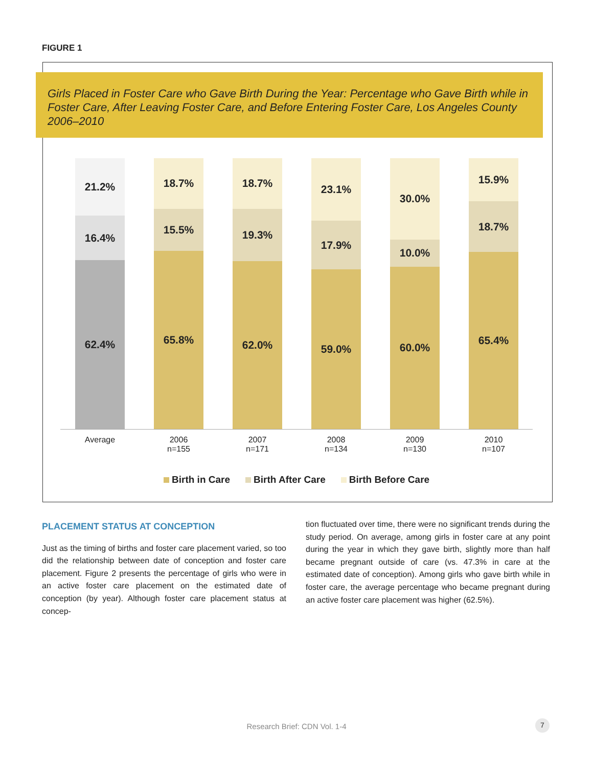FIGURE 1
Girls Placed in Foster Care who Gave Birth During the Year: Percentage who Gave Birth while in Foster Care, After Leaving Foster Care, and Before Entering Foster Care, Los Angeles County 2006–2010
21.2%
16.4%
62.4%
18.7%
15.5%
65.8%
18.7%
19.3%
62.0%
23.1%
17.9%
59.0%
30.0%
10.0%
60.0%
15.9%
18.7%
65.4%
Average 2006
n=155
2007
n=171
2008
n=134
2009
n=130
2010
n=107
Birth in Care Birth After Care Birth Before Care
PLACEMENT STATUS AT CONCEPTION
Just as the timing of births and foster care placement varied, so too did the relationship between date of conception and foster care placement. Figure 2 presents the percentage of girls who were in an active foster care placement on the estimated date of conception (by year). Although foster care placement status at concep-
tion fluctuated over time, there were no significant trends during the study period. On average, among girls in foster care at any point during the year in which they gave birth, slightly more than half became pregnant outside of care (vs. 47.3% in care at the estimated date of conception). Among girls who gave birth while in foster care, the average percentage who became pregnant during an active foster care placement was higher (62.5%).
Research Brief: CDN Vol. 1-4 7